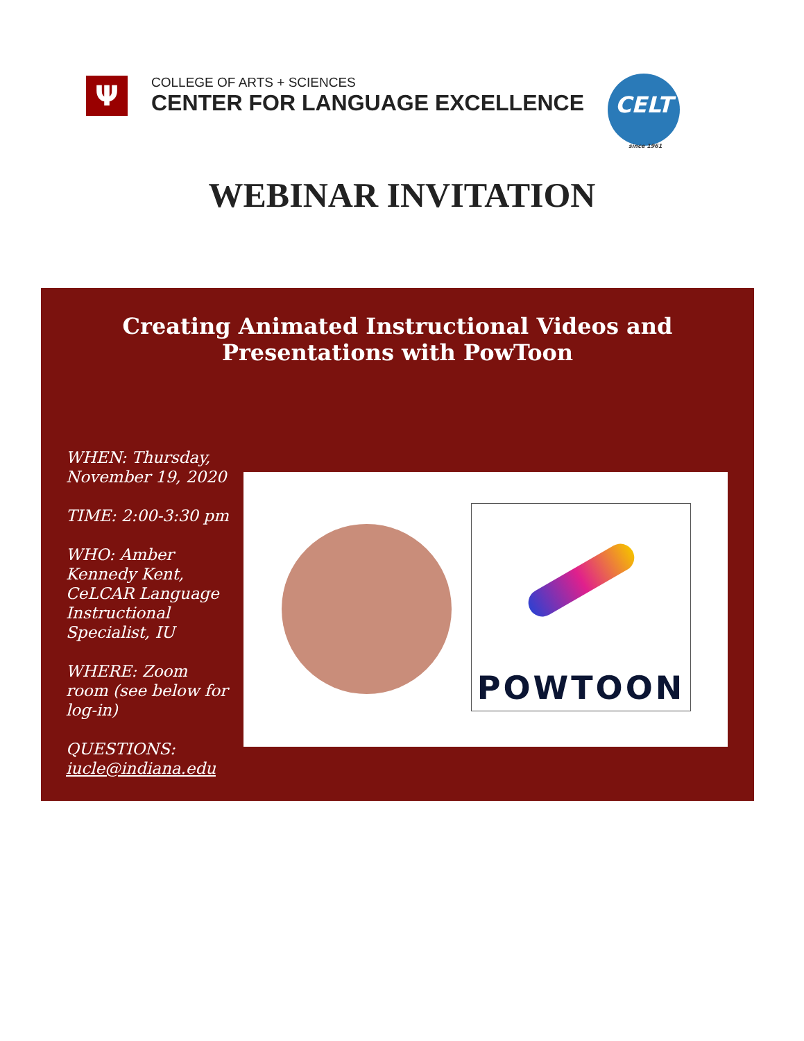Ψ
COLLEGE OF ARTS + SCIENCES
CENTER FOR LANGUAGE EXCELLENCE
CELT
since 1961
WEBINAR INVITATION
Creating Animated Instructional Videos and
Presentations with PowToon
WHEN: Thursday, November 19, 2020
TIME: 2:00-3:30 pm
WHO: Amber Kennedy Kent, CeLCAR Language Instructional Specialist, IU
WHERE: Zoom room (see below for log-in)
QUESTIONS: iucle@indiana.edu
POWTOON